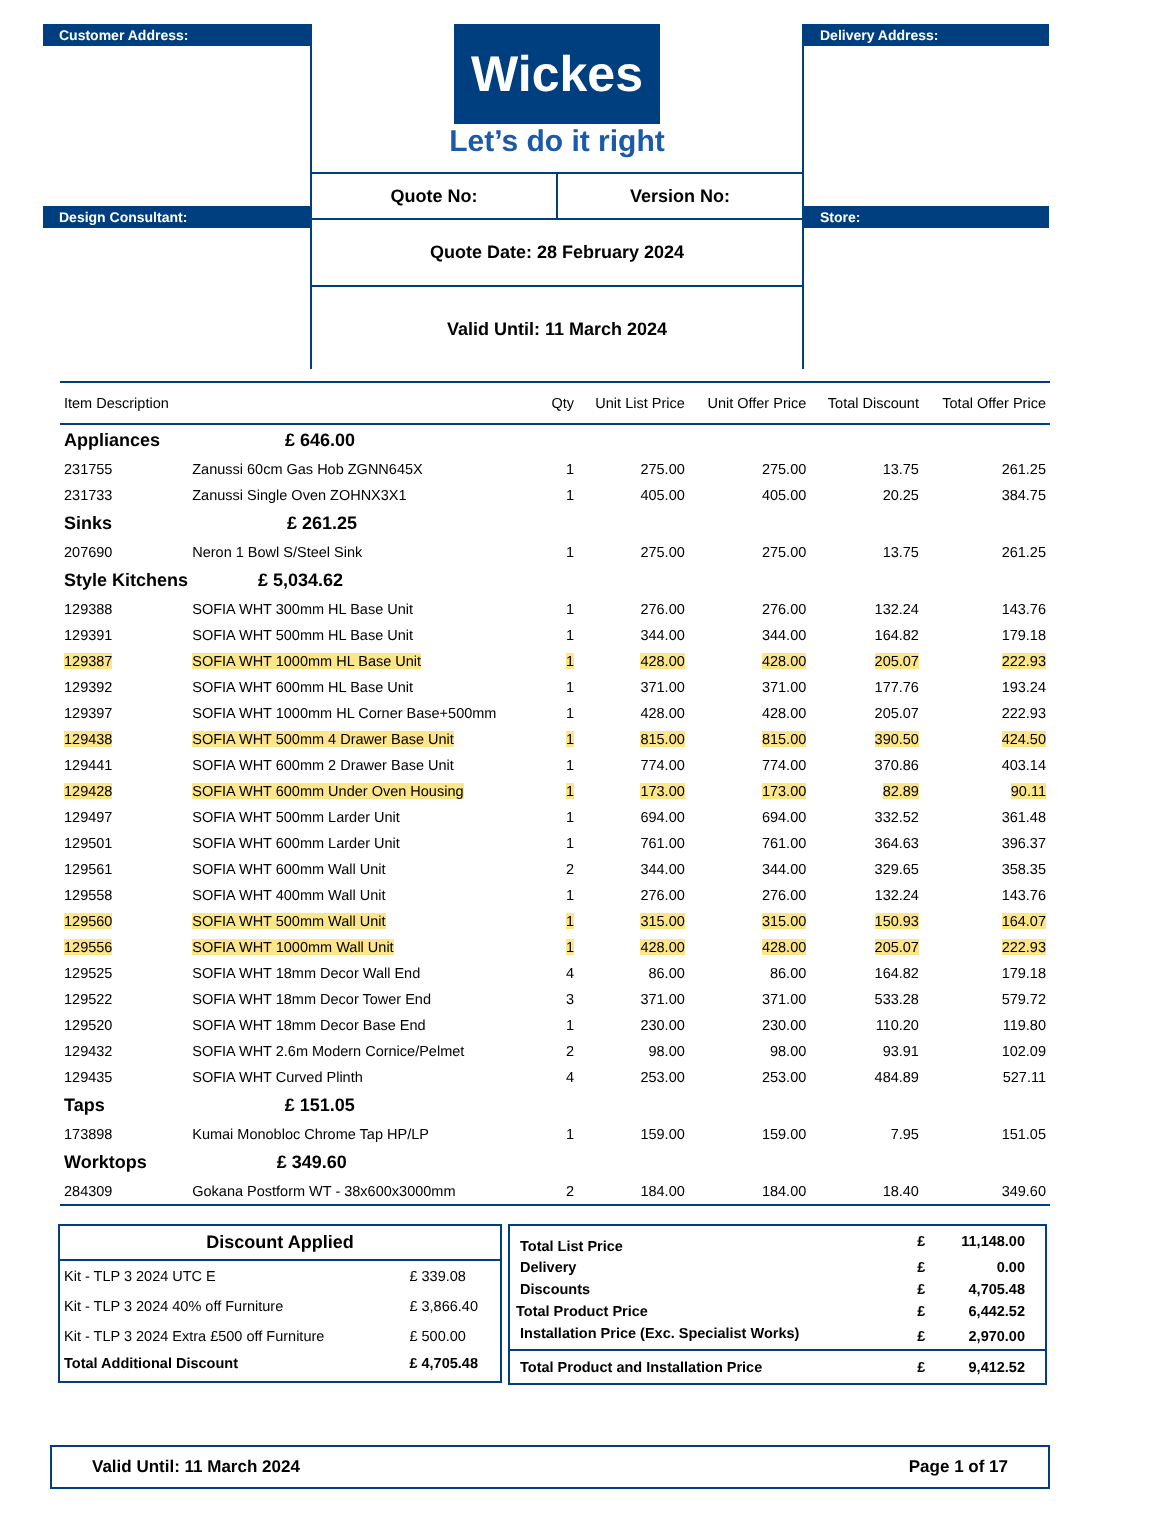Customer Address:
Design Consultant:
Wickes
Let’s do it right
Quote No:
Version No:
Quote Date: 28 February 2024
Valid Until: 11 March 2024
Delivery Address:
Store:
| Item Description | | Qty | Unit List Price | Unit Offer Price | Total Discount | Total Offer Price |
| --- | --- | --- | --- | --- | --- | --- |
| Appliances £ 646.00 | | | | | | |
| 231755 | Zanussi 60cm Gas Hob ZGNN645X | 1 | 275.00 | 275.00 | 13.75 | 261.25 |
| 231733 | Zanussi Single Oven ZOHNX3X1 | 1 | 405.00 | 405.00 | 20.25 | 384.75 |
| Sinks £ 261.25 | | | | | | |
| 207690 | Neron 1 Bowl S/Steel Sink | 1 | 275.00 | 275.00 | 13.75 | 261.25 |
| Style Kitchens £ 5,034.62 | | | | | | |
| 129388 | SOFIA WHT 300mm HL Base Unit | 1 | 276.00 | 276.00 | 132.24 | 143.76 |
| 129391 | SOFIA WHT 500mm HL Base Unit | 1 | 344.00 | 344.00 | 164.82 | 179.18 |
| 129387 | SOFIA WHT 1000mm HL Base Unit | 1 | 428.00 | 428.00 | 205.07 | 222.93 |
| 129392 | SOFIA WHT 600mm HL Base Unit | 1 | 371.00 | 371.00 | 177.76 | 193.24 |
| 129397 | SOFIA WHT 1000mm HL Corner Base+500mm | 1 | 428.00 | 428.00 | 205.07 | 222.93 |
| 129438 | SOFIA WHT 500mm 4 Drawer Base Unit | 1 | 815.00 | 815.00 | 390.50 | 424.50 |
| 129441 | SOFIA WHT 600mm 2 Drawer Base Unit | 1 | 774.00 | 774.00 | 370.86 | 403.14 |
| 129428 | SOFIA WHT 600mm Under Oven Housing | 1 | 173.00 | 173.00 | 82.89 | 90.11 |
| 129497 | SOFIA WHT 500mm Larder Unit | 1 | 694.00 | 694.00 | 332.52 | 361.48 |
| 129501 | SOFIA WHT 600mm Larder Unit | 1 | 761.00 | 761.00 | 364.63 | 396.37 |
| 129561 | SOFIA WHT 600mm Wall Unit | 2 | 344.00 | 344.00 | 329.65 | 358.35 |
| 129558 | SOFIA WHT 400mm Wall Unit | 1 | 276.00 | 276.00 | 132.24 | 143.76 |
| 129560 | SOFIA WHT 500mm Wall Unit | 1 | 315.00 | 315.00 | 150.93 | 164.07 |
| 129556 | SOFIA WHT 1000mm Wall Unit | 1 | 428.00 | 428.00 | 205.07 | 222.93 |
| 129525 | SOFIA WHT 18mm Decor Wall End | 4 | 86.00 | 86.00 | 164.82 | 179.18 |
| 129522 | SOFIA WHT 18mm Decor Tower End | 3 | 371.00 | 371.00 | 533.28 | 579.72 |
| 129520 | SOFIA WHT 18mm Decor Base End | 1 | 230.00 | 230.00 | 110.20 | 119.80 |
| 129432 | SOFIA WHT 2.6m Modern Cornice/Pelmet | 2 | 98.00 | 98.00 | 93.91 | 102.09 |
| 129435 | SOFIA WHT Curved Plinth | 4 | 253.00 | 253.00 | 484.89 | 527.11 |
| Taps £ 151.05 | | | | | | |
| 173898 | Kumai Monobloc Chrome Tap HP/LP | 1 | 159.00 | 159.00 | 7.95 | 151.05 |
| Worktops £ 349.60 | | | | | | |
| 284309 | Gokana Postform WT - 38x600x3000mm | 2 | 184.00 | 184.00 | 18.40 | 349.60 |
| Discount Applied | |
| --- | --- |
| Kit - TLP 3 2024 UTC E | £ 339.08 |
| Kit - TLP 3 2024 40% off Furniture | £ 3,866.40 |
| Kit - TLP 3 2024 Extra £500 off Furniture | £ 500.00 |
| Total Additional Discount | £ 4,705.48 |
| Total List Price | £ | 11,148.00 |
| Delivery | £ | 0.00 |
| Discounts | £ | 4,705.48 |
| Total Product Price | £ | 6,442.52 |
| Installation Price (Exc. Specialist Works) | £ | 2,970.00 |
| Total Product and Installation Price | £ | 9,412.52 |
Valid Until: 11 March 2024 Page 1 of 17